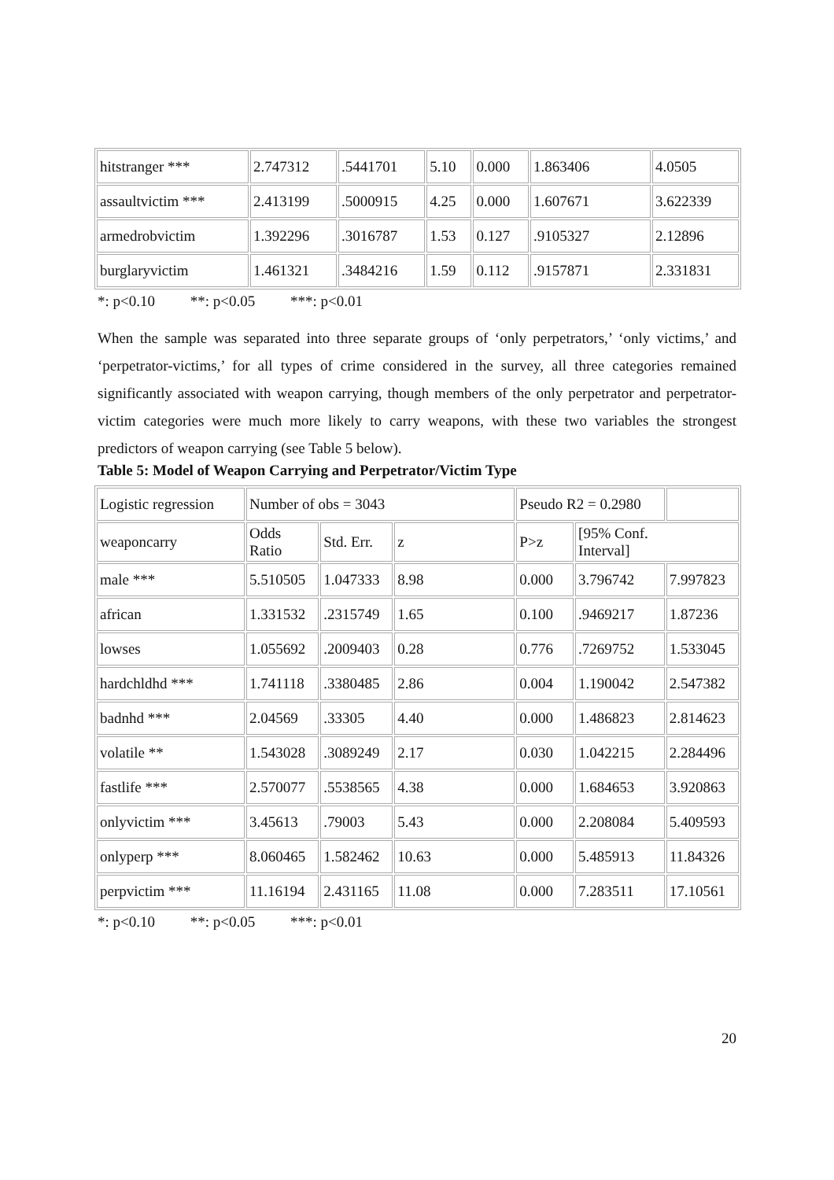| hitstranger *** | 2.747312 | .5441701 | 5.10 | 0.000 | 1.863406 | 4.0505 |
| assaultvictim *** | 2.413199 | .5000915 | 4.25 | 0.000 | 1.607671 | 3.622339 |
| armedrobvictim | 1.392296 | .3016787 | 1.53 | 0.127 | .9105327 | 2.12896 |
| burglaryvictim | 1.461321 | .3484216 | 1.59 | 0.112 | .9157871 | 2.331831 |
*: p<0.10 **: p<0.05 ***: p<0.01
When the sample was separated into three separate groups of ‘only perpetrators,’ ‘only victims,’ and ‘perpetrator-victims,’ for all types of crime considered in the survey, all three categories remained significantly associated with weapon carrying, though members of the only perpetrator and perpetrator-victim categories were much more likely to carry weapons, with these two variables the strongest predictors of weapon carrying (see Table 5 below).
Table 5: Model of Weapon Carrying and Perpetrator/Victim Type
| Logistic regression | Number of obs = 3043 | | | Pseudo R2 = 0.2980 | | |
| weaponcarry | Odds Ratio | Std. Err. | z | P>z | [95% Conf. Interval] | |
| male *** | 5.510505 | 1.047333 | 8.98 | 0.000 | 3.796742 | 7.997823 |
| african | 1.331532 | .2315749 | 1.65 | 0.100 | .9469217 | 1.87236 |
| lowses | 1.055692 | .2009403 | 0.28 | 0.776 | .7269752 | 1.533045 |
| hardchldhd *** | 1.741118 | .3380485 | 2.86 | 0.004 | 1.190042 | 2.547382 |
| badnhd *** | 2.04569 | .33305 | 4.40 | 0.000 | 1.486823 | 2.814623 |
| volatile ** | 1.543028 | .3089249 | 2.17 | 0.030 | 1.042215 | 2.284496 |
| fastlife *** | 2.570077 | .5538565 | 4.38 | 0.000 | 1.684653 | 3.920863 |
| onlyvictim *** | 3.45613 | .79003 | 5.43 | 0.000 | 2.208084 | 5.409593 |
| onlyperp *** | 8.060465 | 1.582462 | 10.63 | 0.000 | 5.485913 | 11.84326 |
| perpvictim *** | 11.16194 | 2.431165 | 11.08 | 0.000 | 7.283511 | 17.10561 |
*: p<0.10 **: p<0.05 ***: p<0.01
20